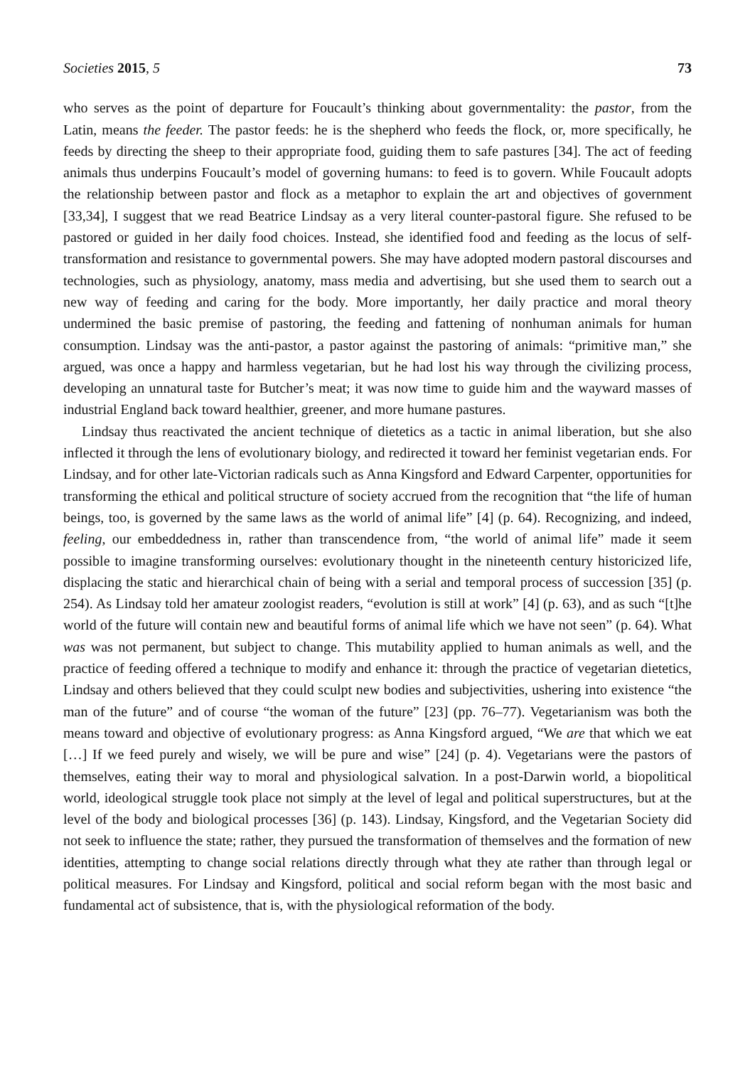Societies 2015, 5 73
who serves as the point of departure for Foucault’s thinking about governmentality: the pastor, from the Latin, means the feeder. The pastor feeds: he is the shepherd who feeds the flock, or, more specifically, he feeds by directing the sheep to their appropriate food, guiding them to safe pastures [34]. The act of feeding animals thus underpins Foucault’s model of governing humans: to feed is to govern. While Foucault adopts the relationship between pastor and flock as a metaphor to explain the art and objectives of government [33,34], I suggest that we read Beatrice Lindsay as a very literal counter-pastoral figure. She refused to be pastored or guided in her daily food choices. Instead, she identified food and feeding as the locus of self-transformation and resistance to governmental powers. She may have adopted modern pastoral discourses and technologies, such as physiology, anatomy, mass media and advertising, but she used them to search out a new way of feeding and caring for the body. More importantly, her daily practice and moral theory undermined the basic premise of pastoring, the feeding and fattening of nonhuman animals for human consumption. Lindsay was the anti-pastor, a pastor against the pastoring of animals: “primitive man,” she argued, was once a happy and harmless vegetarian, but he had lost his way through the civilizing process, developing an unnatural taste for Butcher’s meat; it was now time to guide him and the wayward masses of industrial England back toward healthier, greener, and more humane pastures.
Lindsay thus reactivated the ancient technique of dietetics as a tactic in animal liberation, but she also inflected it through the lens of evolutionary biology, and redirected it toward her feminist vegetarian ends. For Lindsay, and for other late-Victorian radicals such as Anna Kingsford and Edward Carpenter, opportunities for transforming the ethical and political structure of society accrued from the recognition that “the life of human beings, too, is governed by the same laws as the world of animal life” [4] (p. 64). Recognizing, and indeed, feeling, our embeddedness in, rather than transcendence from, “the world of animal life” made it seem possible to imagine transforming ourselves: evolutionary thought in the nineteenth century historicized life, displacing the static and hierarchical chain of being with a serial and temporal process of succession [35] (p. 254). As Lindsay told her amateur zoologist readers, “evolution is still at work” [4] (p. 63), and as such “[t]he world of the future will contain new and beautiful forms of animal life which we have not seen” (p. 64). What was was not permanent, but subject to change. This mutability applied to human animals as well, and the practice of feeding offered a technique to modify and enhance it: through the practice of vegetarian dietetics, Lindsay and others believed that they could sculpt new bodies and subjectivities, ushering into existence “the man of the future” and of course “the woman of the future” [23] (pp. 76–77). Vegetarianism was both the means toward and objective of evolutionary progress: as Anna Kingsford argued, “We are that which we eat […] If we feed purely and wisely, we will be pure and wise” [24] (p. 4). Vegetarians were the pastors of themselves, eating their way to moral and physiological salvation. In a post-Darwin world, a biopolitical world, ideological struggle took place not simply at the level of legal and political superstructures, but at the level of the body and biological processes [36] (p. 143). Lindsay, Kingsford, and the Vegetarian Society did not seek to influence the state; rather, they pursued the transformation of themselves and the formation of new identities, attempting to change social relations directly through what they ate rather than through legal or political measures. For Lindsay and Kingsford, political and social reform began with the most basic and fundamental act of subsistence, that is, with the physiological reformation of the body.